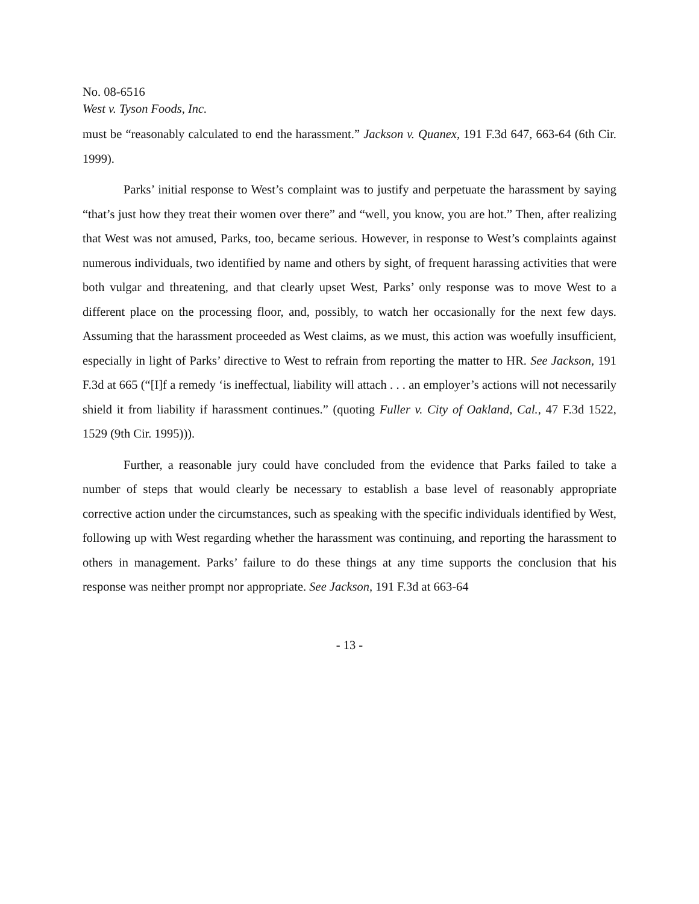No. 08-6516
West v. Tyson Foods, Inc.
must be “reasonably calculated to end the harassment.” Jackson v. Quanex, 191 F.3d 647, 663-64 (6th Cir. 1999).
Parks’ initial response to West’s complaint was to justify and perpetuate the harassment by saying “that’s just how they treat their women over there” and “well, you know, you are hot.” Then, after realizing that West was not amused, Parks, too, became serious. However, in response to West’s complaints against numerous individuals, two identified by name and others by sight, of frequent harassing activities that were both vulgar and threatening, and that clearly upset West, Parks’ only response was to move West to a different place on the processing floor, and, possibly, to watch her occasionally for the next few days. Assuming that the harassment proceeded as West claims, as we must, this action was woefully insufficient, especially in light of Parks’ directive to West to refrain from reporting the matter to HR. See Jackson, 191 F.3d at 665 (“[I]f a remedy ‘is ineffectual, liability will attach . . . an employer’s actions will not necessarily shield it from liability if harassment continues.” (quoting Fuller v. City of Oakland, Cal., 47 F.3d 1522, 1529 (9th Cir. 1995))).
Further, a reasonable jury could have concluded from the evidence that Parks failed to take a number of steps that would clearly be necessary to establish a base level of reasonably appropriate corrective action under the circumstances, such as speaking with the specific individuals identified by West, following up with West regarding whether the harassment was continuing, and reporting the harassment to others in management. Parks’ failure to do these things at any time supports the conclusion that his response was neither prompt nor appropriate. See Jackson, 191 F.3d at 663-64
- 13 -